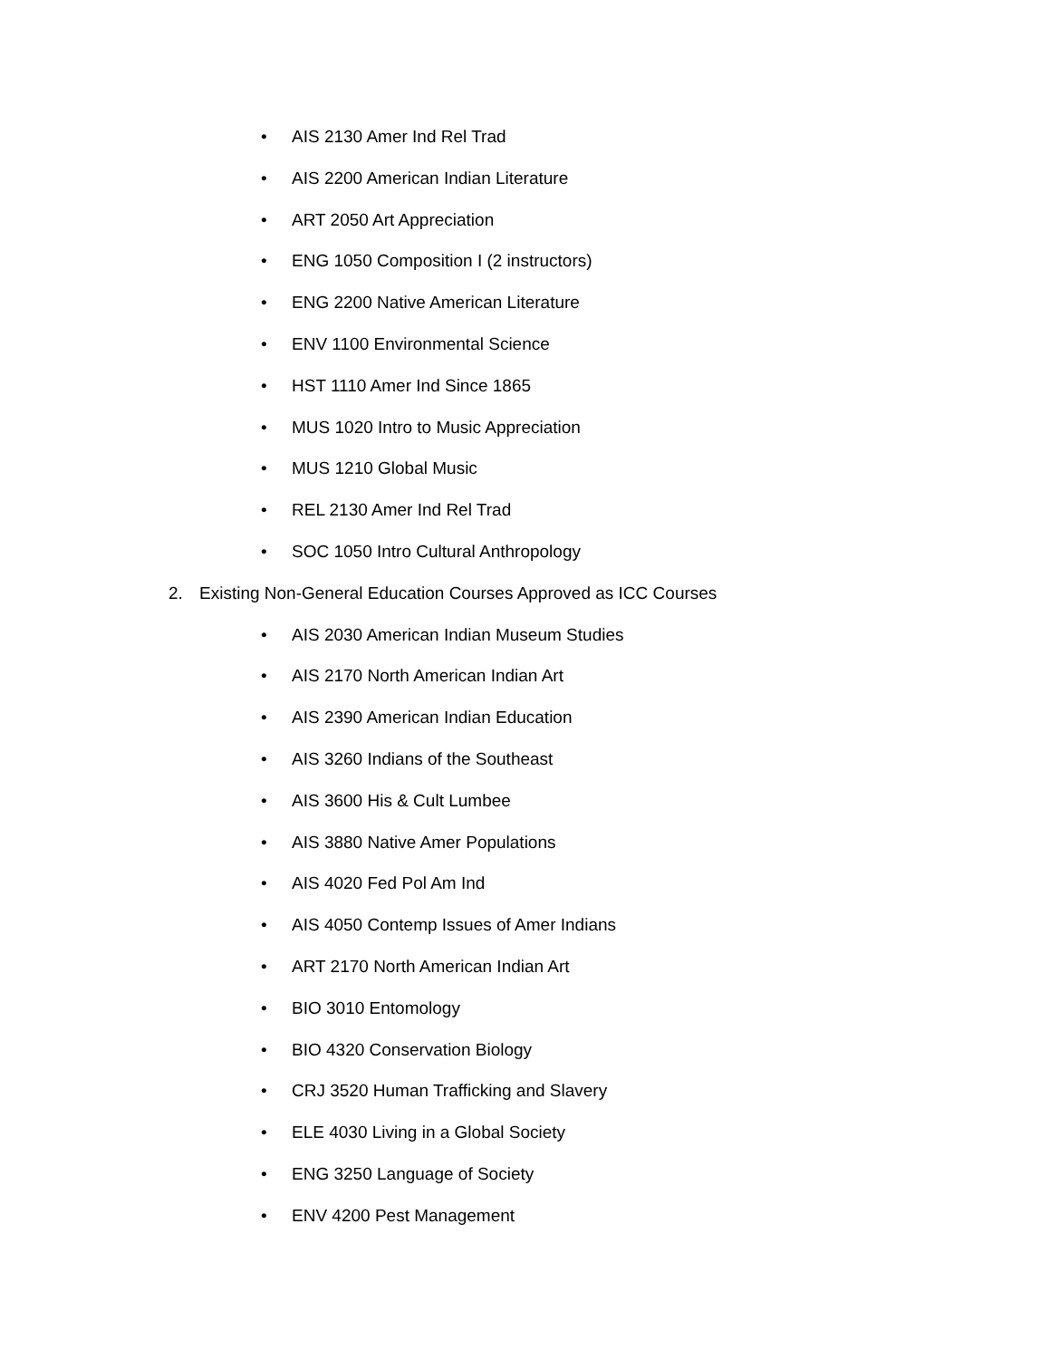• AIS 2130 Amer Ind Rel Trad
• AIS 2200 American Indian Literature
• ART 2050 Art Appreciation
• ENG 1050 Composition I (2 instructors)
• ENG 2200 Native American Literature
• ENV 1100 Environmental Science
• HST 1110 Amer Ind Since 1865
• MUS 1020 Intro to Music Appreciation
• MUS 1210 Global Music
• REL 2130 Amer Ind Rel Trad
• SOC 1050 Intro Cultural Anthropology
2. Existing Non-General Education Courses Approved as ICC Courses
• AIS 2030 American Indian Museum Studies
• AIS 2170 North American Indian Art
• AIS 2390 American Indian Education
• AIS 3260 Indians of the Southeast
• AIS 3600 His & Cult Lumbee
• AIS 3880 Native Amer Populations
• AIS 4020 Fed Pol Am Ind
• AIS 4050 Contemp Issues of Amer Indians
• ART 2170 North American Indian Art
• BIO 3010 Entomology
• BIO 4320 Conservation Biology
• CRJ 3520 Human Trafficking and Slavery
• ELE 4030 Living in a Global Society
• ENG 3250 Language of Society
• ENV 4200 Pest Management